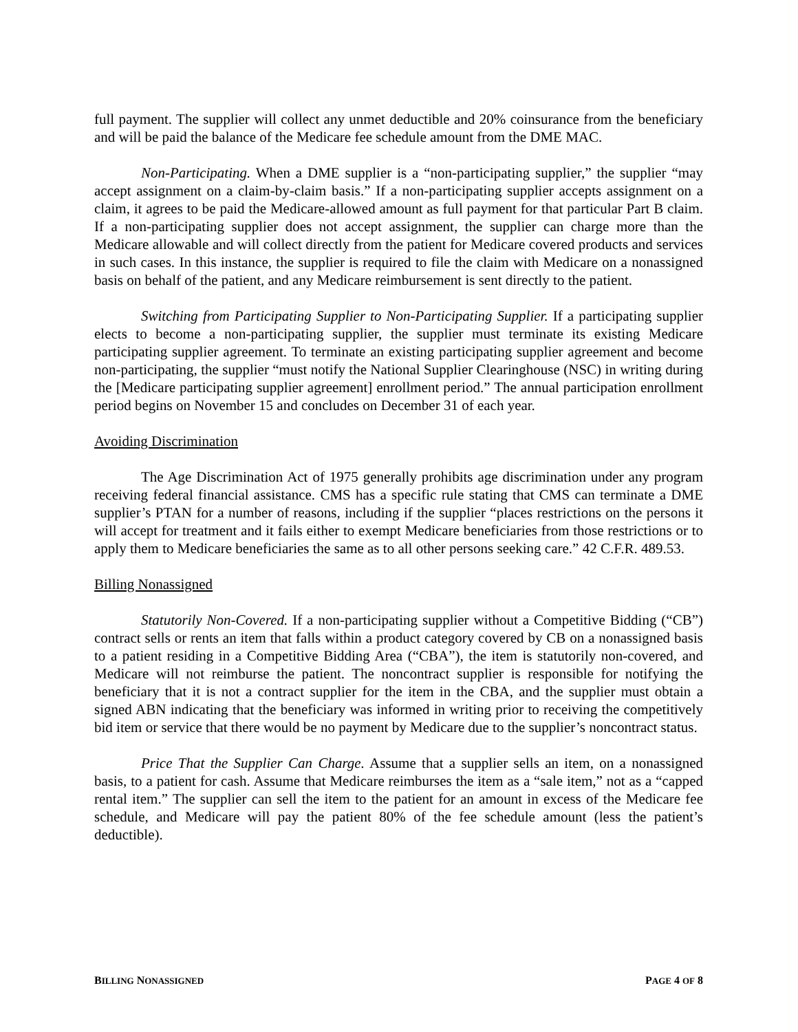full payment. The supplier will collect any unmet deductible and 20% coinsurance from the beneficiary and will be paid the balance of the Medicare fee schedule amount from the DME MAC.
Non-Participating. When a DME supplier is a “non-participating supplier,” the supplier “may accept assignment on a claim-by-claim basis.” If a non-participating supplier accepts assignment on a claim, it agrees to be paid the Medicare-allowed amount as full payment for that particular Part B claim. If a non-participating supplier does not accept assignment, the supplier can charge more than the Medicare allowable and will collect directly from the patient for Medicare covered products and services in such cases. In this instance, the supplier is required to file the claim with Medicare on a nonassigned basis on behalf of the patient, and any Medicare reimbursement is sent directly to the patient.
Switching from Participating Supplier to Non-Participating Supplier. If a participating supplier elects to become a non-participating supplier, the supplier must terminate its existing Medicare participating supplier agreement. To terminate an existing participating supplier agreement and become non-participating, the supplier “must notify the National Supplier Clearinghouse (NSC) in writing during the [Medicare participating supplier agreement] enrollment period.” The annual participation enrollment period begins on November 15 and concludes on December 31 of each year.
Avoiding Discrimination
The Age Discrimination Act of 1975 generally prohibits age discrimination under any program receiving federal financial assistance. CMS has a specific rule stating that CMS can terminate a DME supplier’s PTAN for a number of reasons, including if the supplier “places restrictions on the persons it will accept for treatment and it fails either to exempt Medicare beneficiaries from those restrictions or to apply them to Medicare beneficiaries the same as to all other persons seeking care.” 42 C.F.R. 489.53.
Billing Nonassigned
Statutorily Non-Covered. If a non-participating supplier without a Competitive Bidding (“CB”) contract sells or rents an item that falls within a product category covered by CB on a nonassigned basis to a patient residing in a Competitive Bidding Area (“CBA”), the item is statutorily non-covered, and Medicare will not reimburse the patient. The noncontract supplier is responsible for notifying the beneficiary that it is not a contract supplier for the item in the CBA, and the supplier must obtain a signed ABN indicating that the beneficiary was informed in writing prior to receiving the competitively bid item or service that there would be no payment by Medicare due to the supplier’s noncontract status.
Price That the Supplier Can Charge. Assume that a supplier sells an item, on a nonassigned basis, to a patient for cash. Assume that Medicare reimburses the item as a “sale item,” not as a “capped rental item.” The supplier can sell the item to the patient for an amount in excess of the Medicare fee schedule, and Medicare will pay the patient 80% of the fee schedule amount (less the patient’s deductible).
BILLING NONASSIGNED PAGE 4 OF 8